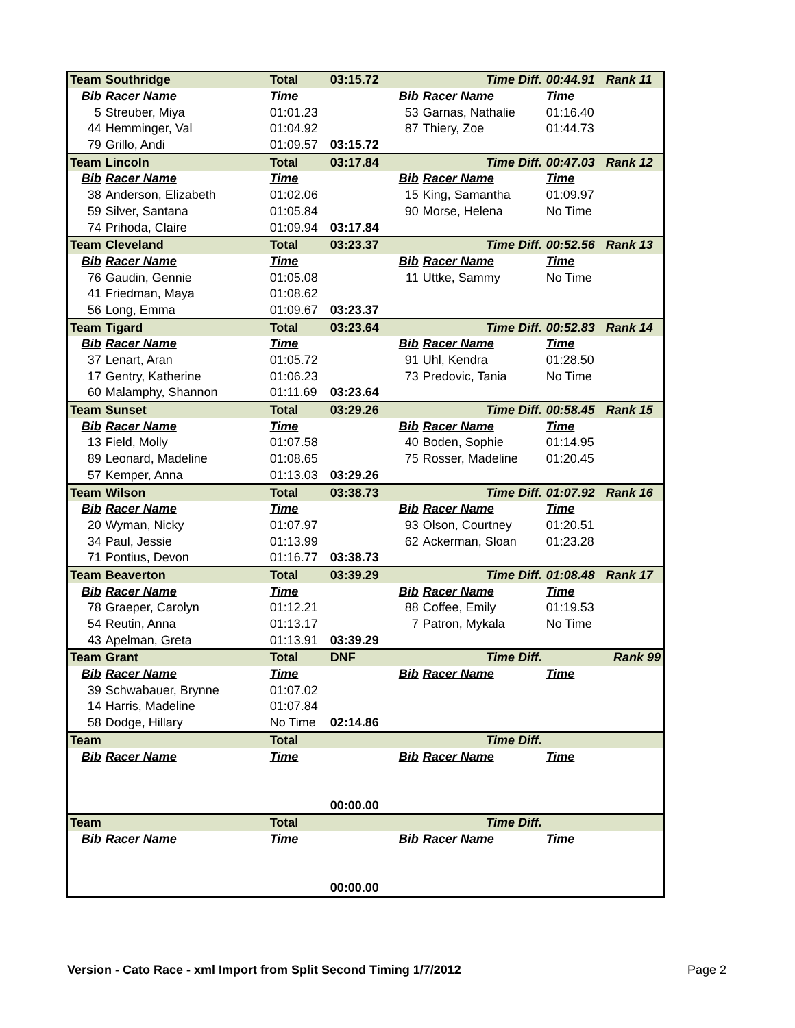| Team | Southridge | Total | 03:15.72 | | Time Diff. | 00:44.91 | Rank 11 |
| Bib | Racer Name | Time | | Bib | Racer Name | Time | |
| 5 | Streuber, Miya | 01:01.23 | | 53 | Garnas, Nathalie | 01:16.40 | |
| 44 | Hemminger, Val | 01:04.92 | | 87 | Thiery, Zoe | 01:44.73 | |
| 79 | Grillo, Andi | 01:09.57 | 03:15.72 | | | | |
| Team | Lincoln | Total | 03:17.84 | | Time Diff. | 00:47.03 | Rank 12 |
| Bib | Racer Name | Time | | Bib | Racer Name | Time | |
| 38 | Anderson, Elizabeth | 01:02.06 | | 15 | King, Samantha | 01:09.97 | |
| 59 | Silver, Santana | 01:05.84 | | 90 | Morse, Helena | No Time | |
| 74 | Prihoda, Claire | 01:09.94 | 03:17.84 | | | | |
| Team | Cleveland | Total | 03:23.37 | | Time Diff. | 00:52.56 | Rank 13 |
| Bib | Racer Name | Time | | Bib | Racer Name | Time | |
| 76 | Gaudin, Gennie | 01:05.08 | | 11 | Uttke, Sammy | No Time | |
| 41 | Friedman, Maya | 01:08.62 | | | | | |
| 56 | Long, Emma | 01:09.67 | 03:23.37 | | | | |
| Team | Tigard | Total | 03:23.64 | | Time Diff. | 00:52.83 | Rank 14 |
| Bib | Racer Name | Time | | Bib | Racer Name | Time | |
| 37 | Lenart, Aran | 01:05.72 | | 91 | Uhl, Kendra | 01:28.50 | |
| 17 | Gentry, Katherine | 01:06.23 | | 73 | Predovic, Tania | No Time | |
| 60 | Malamphy, Shannon | 01:11.69 | 03:23.64 | | | | |
| Team | Sunset | Total | 03:29.26 | | Time Diff. | 00:58.45 | Rank 15 |
| Bib | Racer Name | Time | | Bib | Racer Name | Time | |
| 13 | Field, Molly | 01:07.58 | | 40 | Boden, Sophie | 01:14.95 | |
| 89 | Leonard, Madeline | 01:08.65 | | 75 | Rosser, Madeline | 01:20.45 | |
| 57 | Kemper, Anna | 01:13.03 | 03:29.26 | | | | |
| Team | Wilson | Total | 03:38.73 | | Time Diff. | 01:07.92 | Rank 16 |
| Bib | Racer Name | Time | | Bib | Racer Name | Time | |
| 20 | Wyman, Nicky | 01:07.97 | | 93 | Olson, Courtney | 01:20.51 | |
| 34 | Paul, Jessie | 01:13.99 | | 62 | Ackerman, Sloan | 01:23.28 | |
| 71 | Pontius, Devon | 01:16.77 | 03:38.73 | | | | |
| Team | Beaverton | Total | 03:39.29 | | Time Diff. | 01:08.48 | Rank 17 |
| Bib | Racer Name | Time | | Bib | Racer Name | Time | |
| 78 | Graeper, Carolyn | 01:12.21 | | 88 | Coffee, Emily | 01:19.53 | |
| 54 | Reutin, Anna | 01:13.17 | | 7 | Patron, Mykala | No Time | |
| 43 | Apelman, Greta | 01:13.91 | 03:39.29 | | | | |
| Team | Grant | Total | DNF | | Time Diff. | | Rank 99 |
| Bib | Racer Name | Time | | Bib | Racer Name | Time | |
| 39 | Schwabauer, Brynne | 01:07.02 | | | | | |
| 14 | Harris, Madeline | 01:07.84 | | | | | |
| 58 | Dodge, Hillary | No Time | 02:14.86 | | | | |
| Team | | Total | | | Time Diff. | | |
| Bib | Racer Name | Time | | Bib | Racer Name | Time | |
| | | | 00:00.00 | | | | |
| Team | | Total | | | Time Diff. | | |
| Bib | Racer Name | Time | | Bib | Racer Name | Time | |
| | | | 00:00.00 | | | | |
Version - Cato Race - xml Import from Split Second Timing 1/7/2012
Page 2